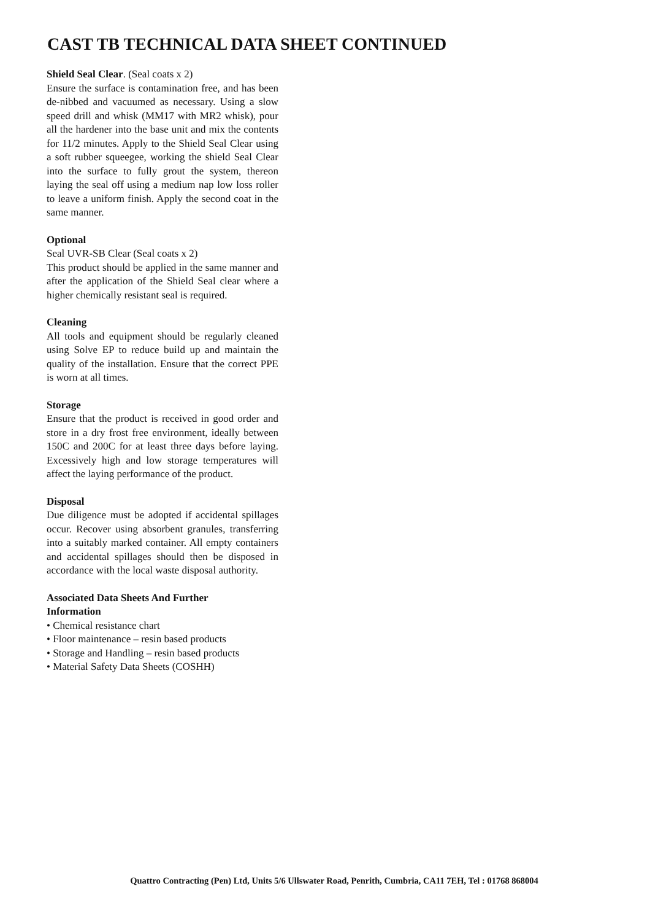CAST TB TECHNICAL DATA SHEET CONTINUED
Shield Seal Clear. (Seal coats x 2)
Ensure the surface is contamination free, and has been de-nibbed and vacuumed as necessary. Using a slow speed drill and whisk (MM17 with MR2 whisk), pour all the hardener into the base unit and mix the contents for 11/2 minutes. Apply to the Shield Seal Clear using a soft rubber squeegee, working the shield Seal Clear into the surface to fully grout the system, thereon laying the seal off using a medium nap low loss roller to leave a uniform finish. Apply the second coat in the same manner.
Optional
Seal UVR-SB Clear (Seal coats x 2)
This product should be applied in the same manner and after the application of the Shield Seal clear where a higher chemically resistant seal is required.
Cleaning
All tools and equipment should be regularly cleaned using Solve EP to reduce build up and maintain the quality of the installation. Ensure that the correct PPE is worn at all times.
Storage
Ensure that the product is received in good order and store in a dry frost free environment, ideally between 150C and 200C for at least three days before laying. Excessively high and low storage temperatures will affect the laying performance of the product.
Disposal
Due diligence must be adopted if accidental spillages occur. Recover using absorbent granules, transferring into a suitably marked container. All empty containers and accidental spillages should then be disposed in accordance with the local waste disposal authority.
Associated Data Sheets And Further
Information
• Chemical resistance chart
• Floor maintenance – resin based products
• Storage and Handling – resin based products
• Material Safety Data Sheets (COSHH)
Quattro Contracting (Pen) Ltd, Units 5/6 Ullswater Road, Penrith, Cumbria, CA11 7EH, Tel : 01768 868004